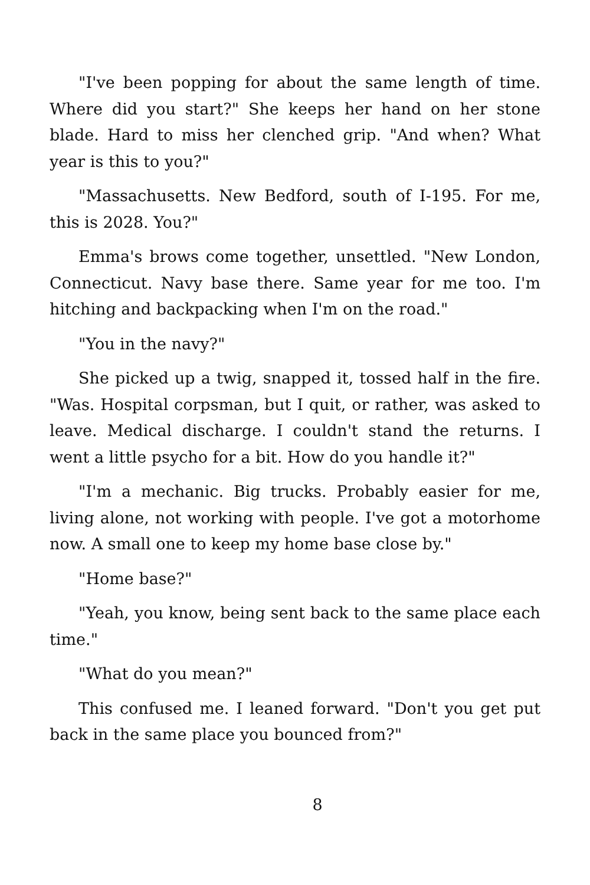"I've been popping for about the same length of time. Where did you start?" She keeps her hand on her stone blade. Hard to miss her clenched grip. "And when? What year is this to you?"
"Massachusetts. New Bedford, south of I-195. For me, this is 2028. You?"
Emma's brows come together, unsettled. "New London, Connecticut. Navy base there. Same year for me too. I'm hitching and backpacking when I'm on the road."
"You in the navy?"
She picked up a twig, snapped it, tossed half in the fire. "Was. Hospital corpsman, but I quit, or rather, was asked to leave. Medical discharge. I couldn't stand the returns. I went a little psycho for a bit. How do you handle it?"
"I'm a mechanic. Big trucks. Probably easier for me, living alone, not working with people. I've got a motorhome now. A small one to keep my home base close by."
"Home base?"
"Yeah, you know, being sent back to the same place each time."
"What do you mean?"
This confused me. I leaned forward. "Don't you get put back in the same place you bounced from?"
8